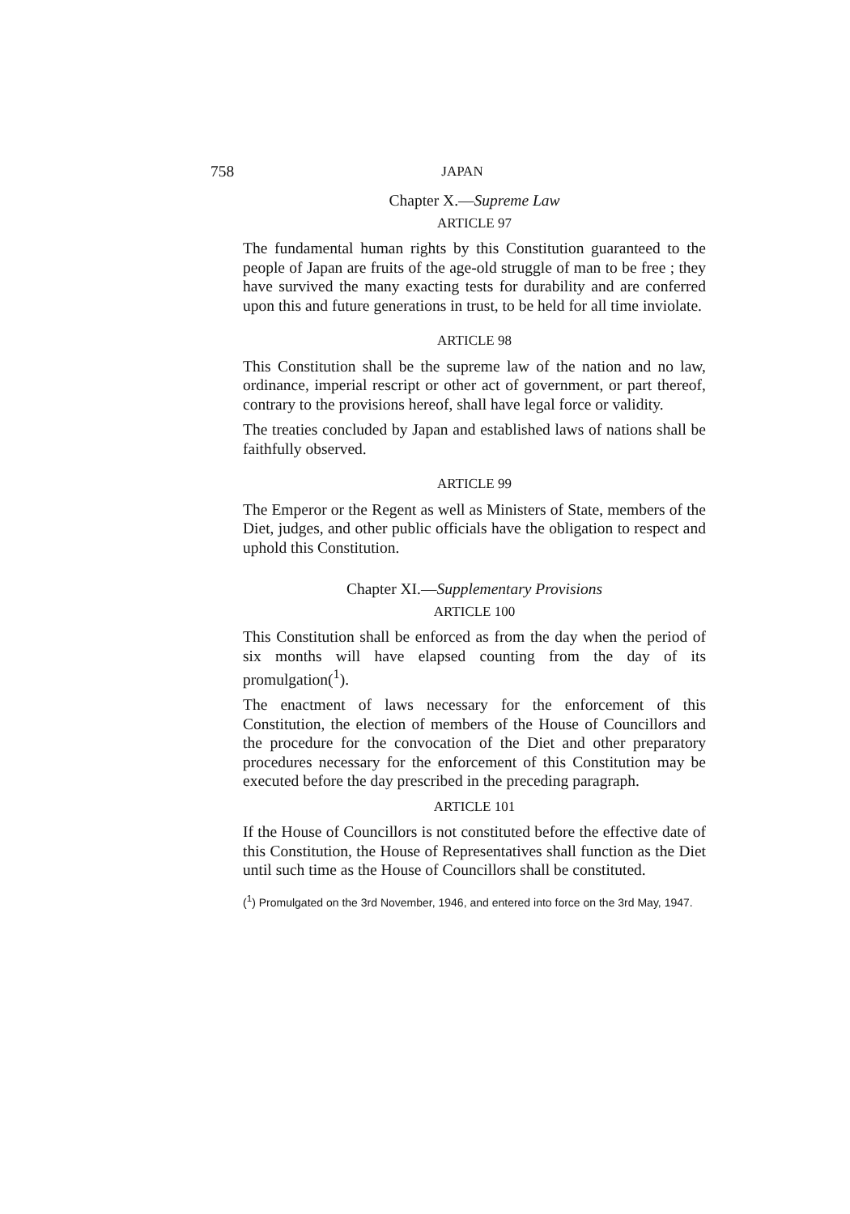758 JAPAN
Chapter X.—Supreme Law
ARTICLE 97
The fundamental human rights by this Constitution guaranteed to the people of Japan are fruits of the age-old struggle of man to be free ; they have survived the many exacting tests for durability and are conferred upon this and future generations in trust, to be held for all time inviolate.
ARTICLE 98
This Constitution shall be the supreme law of the nation and no law, ordinance, imperial rescript or other act of government, or part thereof, contrary to the provisions hereof, shall have legal force or validity.
The treaties concluded by Japan and established laws of nations shall be faithfully observed.
ARTICLE 99
The Emperor or the Regent as well as Ministers of State, members of the Diet, judges, and other public officials have the obligation to respect and uphold this Constitution.
Chapter XI.—Supplementary Provisions
ARTICLE 100
This Constitution shall be enforced as from the day when the period of six months will have elapsed counting from the day of its promulgation(<sup>1</sup>).
The enactment of laws necessary for the enforcement of this Constitution, the election of members of the House of Councillors and the procedure for the convocation of the Diet and other preparatory procedures necessary for the enforcement of this Constitution may be executed before the day prescribed in the preceding paragraph.
ARTICLE 101
If the House of Councillors is not constituted before the effective date of this Constitution, the House of Representatives shall function as the Diet until such time as the House of Councillors shall be constituted.
(<sup>1</sup>) Promulgated on the 3rd November, 1946, and entered into force on the 3rd May, 1947.